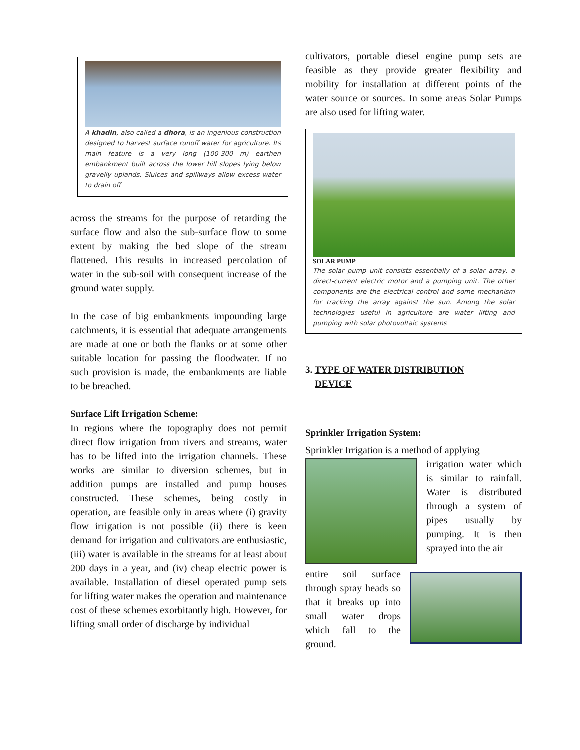A khadin, also called a dhora, is an ingenious construction designed to harvest surface runoff water for agriculture. Its main feature is a very long (100-300 m) earthen embankment built across the lower hill slopes lying below gravelly uplands. Sluices and spillways allow excess water to drain off
across the streams for the purpose of retarding the surface flow and also the sub-surface flow to some extent by making the bed slope of the stream flattened. This results in increased percolation of water in the sub-soil with consequent increase of the ground water supply.
In the case of big embankments impounding large catchments, it is essential that adequate arrangements are made at one or both the flanks or at some other suitable location for passing the floodwater. If no such provision is made, the embankments are liable to be breached.
Surface Lift Irrigation Scheme:
In regions where the topography does not permit direct flow irrigation from rivers and streams, water has to be lifted into the irrigation channels. These works are similar to diversion schemes, but in addition pumps are installed and pump houses constructed. These schemes, being costly in operation, are feasible only in areas where (i) gravity flow irrigation is not possible (ii) there is keen demand for irrigation and cultivators are enthusiastic, (iii) water is available in the streams for at least about 200 days in a year, and (iv) cheap electric power is available. Installation of diesel operated pump sets for lifting water makes the operation and maintenance cost of these schemes exorbitantly high. However, for lifting small order of discharge by individual
cultivators, portable diesel engine pump sets are feasible as they provide greater flexibility and mobility for installation at different points of the water source or sources. In some areas Solar Pumps are also used for lifting water.
SOLAR PUMP
The solar pump unit consists essentially of a solar array, a direct-current electric motor and a pumping unit. The other components are the electrical control and some mechanism for tracking the array against the sun. Among the solar technologies useful in agriculture are water lifting and pumping with solar photovoltaic systems
3. TYPE OF WATER DISTRIBUTION
DEVICE
Sprinkler Irrigation System:
Sprinkler Irrigation is a method of applying
irrigation water which is similar to rainfall. Water is distributed through a system of pipes usually by pumping. It is then sprayed into the air
entire soil surface through spray heads so that it breaks up into small water drops which fall to the ground.